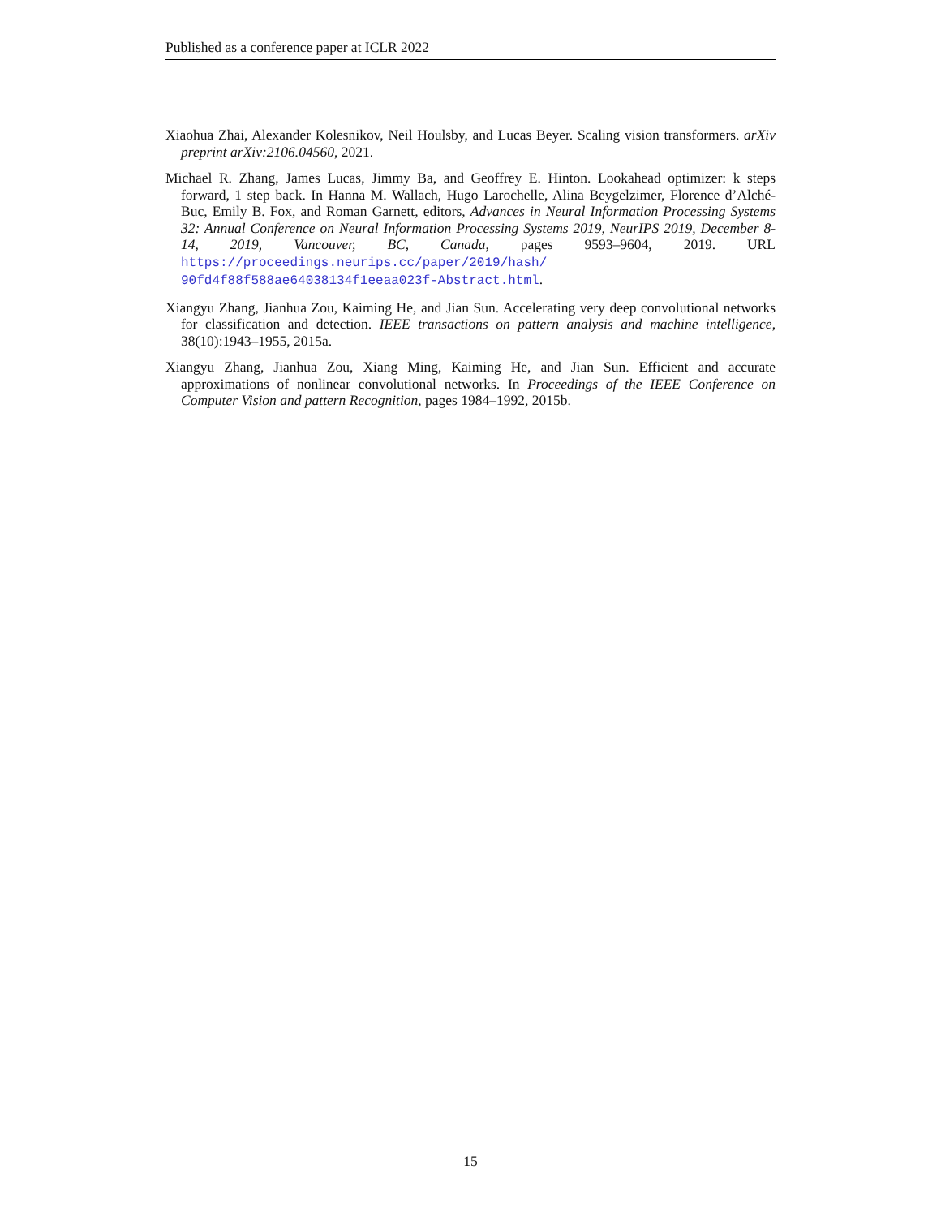Published as a conference paper at ICLR 2022
Xiaohua Zhai, Alexander Kolesnikov, Neil Houlsby, and Lucas Beyer. Scaling vision transformers. arXiv preprint arXiv:2106.04560, 2021.
Michael R. Zhang, James Lucas, Jimmy Ba, and Geoffrey E. Hinton. Lookahead optimizer: k steps forward, 1 step back. In Hanna M. Wallach, Hugo Larochelle, Alina Beygelzimer, Florence d’Alché-Buc, Emily B. Fox, and Roman Garnett, editors, Advances in Neural Information Processing Systems 32: Annual Conference on Neural Information Processing Systems 2019, NeurIPS 2019, December 8-14, 2019, Vancouver, BC, Canada, pages 9593–9604, 2019. URL https://proceedings.neurips.cc/paper/2019/hash/ 90fd4f88f588ae64038134f1eeaa023f-Abstract.html.
Xiangyu Zhang, Jianhua Zou, Kaiming He, and Jian Sun. Accelerating very deep convolutional networks for classification and detection. IEEE transactions on pattern analysis and machine intelligence, 38(10):1943–1955, 2015a.
Xiangyu Zhang, Jianhua Zou, Xiang Ming, Kaiming He, and Jian Sun. Efficient and accurate approximations of nonlinear convolutional networks. In Proceedings of the IEEE Conference on Computer Vision and pattern Recognition, pages 1984–1992, 2015b.
15